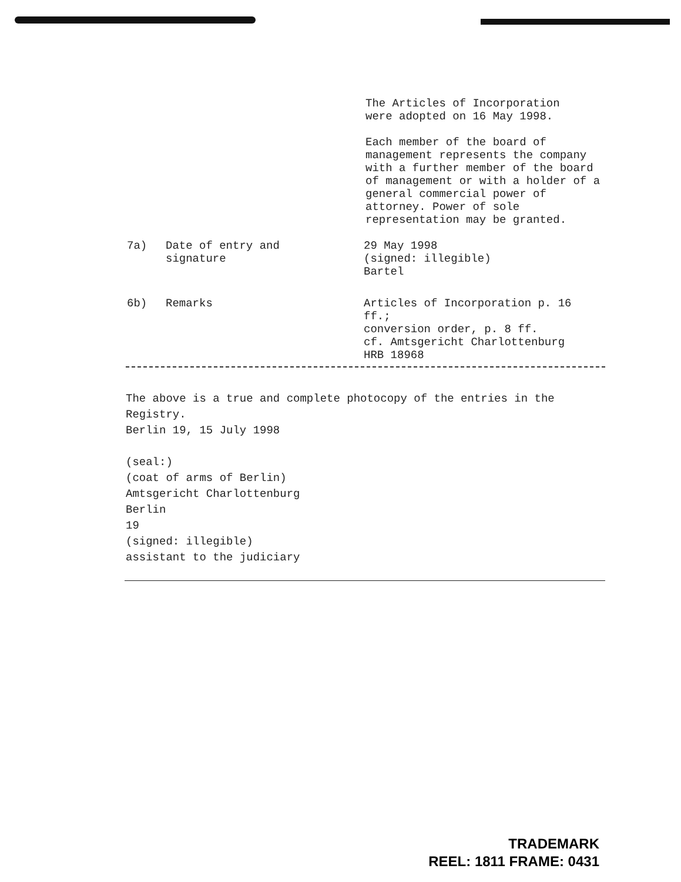The Articles of Incorporation
were adopted on 16 May 1998.
Each member of the board of management represents the company with a further member of the board of management or with a holder of a general commercial power of attorney. Power of sole representation may be granted.
7a) Date of entry and
signature
29 May 1998
(signed: illegible)
Bartel
6b) Remarks Articles of Incorporation p. 16 ff.;
conversion order, p. 8 ff.
cf. Amtsgericht Charlottenburg
HRB 18968
The above is a true and complete photocopy of the entries in the Registry.
Berlin 19, 15 July 1998
(seal:)
(coat of arms of Berlin)
Amtsgericht Charlottenburg
Berlin
19
(signed: illegible)
assistant to the judiciary
TRADEMARK
REEL: 1811 FRAME: 0431